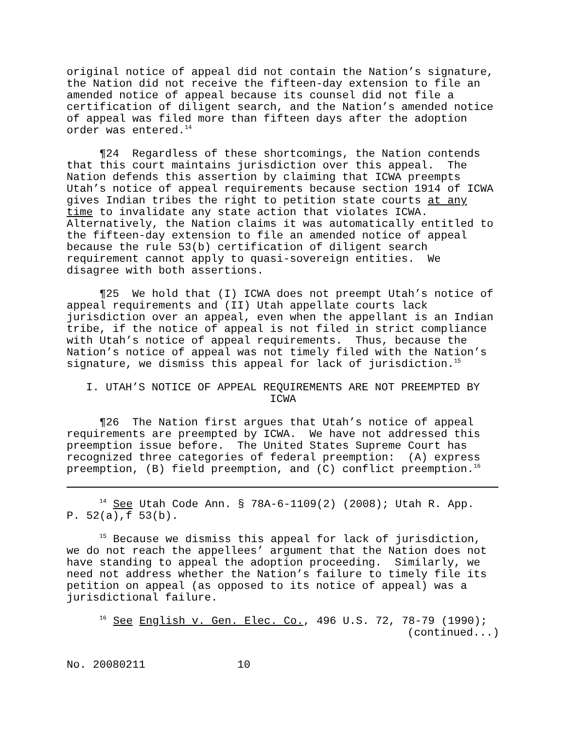original notice of appeal did not contain the Nation’s signature, the Nation did not receive the fifteen-day extension to file an amended notice of appeal because its counsel did not file a certification of diligent search, and the Nation’s amended notice of appeal was filed more than fifteen days after the adoption order was entered.<sup>14</sup>
¶24 Regardless of these shortcomings, the Nation contends that this court maintains jurisdiction over this appeal. The Nation defends this assertion by claiming that ICWA preempts Utah’s notice of appeal requirements because section 1914 of ICWA gives Indian tribes the right to petition state courts at any time to invalidate any state action that violates ICWA. Alternatively, the Nation claims it was automatically entitled to the fifteen-day extension to file an amended notice of appeal because the rule 53(b) certification of diligent search requirement cannot apply to quasi-sovereign entities. We disagree with both assertions.
¶25 We hold that (I) ICWA does not preempt Utah’s notice of appeal requirements and (II) Utah appellate courts lack jurisdiction over an appeal, even when the appellant is an Indian tribe, if the notice of appeal is not filed in strict compliance with Utah’s notice of appeal requirements. Thus, because the Nation’s notice of appeal was not timely filed with the Nation’s signature, we dismiss this appeal for lack of jurisdiction.<sup>15</sup>
I. UTAH’S NOTICE OF APPEAL REQUIREMENTS ARE NOT PREEMPTED BY
ICWA
¶26 The Nation first argues that Utah’s notice of appeal requirements are preempted by ICWA. We have not addressed this preemption issue before. The United States Supreme Court has recognized three categories of federal preemption: (A) express preemption, (B) field preemption, and (C) conflict preemption.<sup>16</sup>
<sup>14</sup> See Utah Code Ann. § 78A-6-1109(2) (2008); Utah R. App. P. 52(a),f 53(b).
<sup>15</sup> Because we dismiss this appeal for lack of jurisdiction, we do not reach the appellees’ argument that the Nation does not have standing to appeal the adoption proceeding. Similarly, we need not address whether the Nation’s failure to timely file its petition on appeal (as opposed to its notice of appeal) was a jurisdictional failure.
<sup>16</sup> See English v. Gen. Elec. Co., 496 U.S. 72, 78-79 (1990);
(continued...)
No. 20080211 10